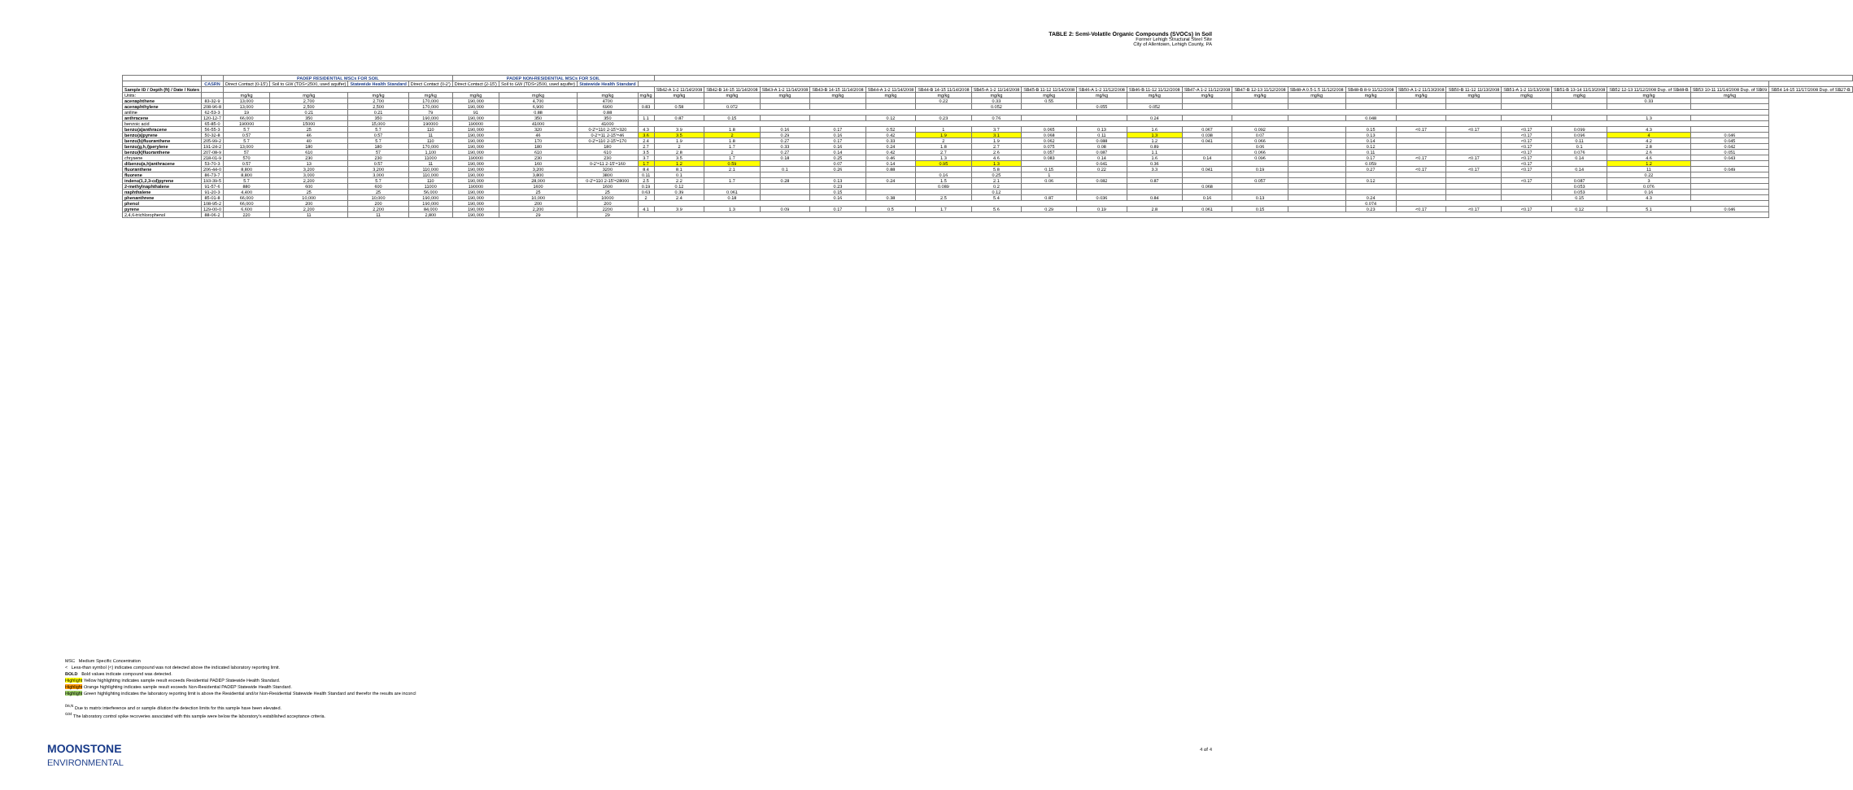TABLE 2: Semi-Volatile Organic Compounds (SVOCs) in Soil
Former Lehigh Structural Steel Site
City of Allentown, Lehigh County, PA
| | | PADEP RESIDENTIAL MSCs FOR SOIL | | | | PADEP NON-RESIDENTIAL MSCs FOR SOIL | | | | | | | | | | | | | | | | | | | | | | | | |
| --- | --- | --- | --- | --- | --- | --- | --- | --- | --- | --- | --- | --- | --- | --- | --- | --- | --- | --- | --- | --- | --- | --- | --- | --- | --- | --- | --- | --- | --- | --- |
| | CASRN | Direct Contact (0-15') | Soil to GW (TDS<2500, used aquifer) | Statewide Health Standard | Direct Contact (0-2') | Direct Contact (2-15') | Soil to GW (TDS<2500, used aquifer) | Statewide Health Standard | | | | | | | | | | | | | | | | | | | | | | |
| Sample ID / Depth (ft) / Date / Notes | | | | | | | | | | SB42-A 1-2 11/14/2008 | SB42-B 14-15 11/14/2008 | SB43-A 1-2 11/14/2008 | SB43-B 14-15 11/14/2008 | SB44-A 1-2 11/14/2008 | SB44-B 14-15 11/14/2008 | SB45-A 1-2 11/14/2008 | SB45-B 11-12 11/14/2008 | SB46-A 1-2 11/12/2008 | SB46-B 11-12 11/12/2008 | SB47-A 1-2 11/12/2008 | SB47-B 12-13 11/12/2008 | SB48-A 0.5-1.5 11/12/2008 | SB48-B 8-9 11/12/2008 | SB50-A 1-2 11/13/2008 | SB50-B 11-12 11/13/2008 | SB51-A 1-2 11/13/2008 | SB51-B 13-14 11/13/2008 | SB52 12-13 11/12/2008 Dup. of SB48-B | SB53 10-11 11/14/2008 Dup. of SB09 | SB54 14-15 11/17/2008 Dup. of SB27-B |
| Units: | | mg/kg | mg/kg | mg/kg | mg/kg | mg/kg | mg/kg | mg/kg | mg/kg | mg/kg | mg/kg | mg/kg | mg/kg | mg/kg | mg/kg | mg/kg | mg/kg | mg/kg | mg/kg | mg/kg | mg/kg | mg/kg | mg/kg | mg/kg | mg/kg | mg/kg | mg/kg | mg/kg | mg/kg | |
| acenaphthene | 83-32-9 | 13,000 | 2,700 | 2,700 | 170,000 | 190,000 | 4,700 | 4700 | | | | | | | 0.22 | 0.33 | 0.55 | | | | | | | | | | | 0.33 | | |
| acenaphthylene | 208-96-8 | 13,000 | 2,500 | 2,500 | 170,000 | 190,000 | 6,900 | 6900 | 0.83 | 0.58 | 0.072 | | | | | 0.052 | | 0.055 | 0.052 | | | | | | | | | | | |
| aniline | 62-53-3 | 19 | 0.21 | 0.21 | 79 | 91 | 0.88 | 0.88 | | | | | | | | | | | | | | | | | | | | | | |
| anthracene | 120-12-7 | 66,000 | 350 | 350 | 190,000 | 190,000 | 350 | 350 | 1.1 | 0.87 | 0.15 | | | 0.12 | 0.23 | 0.76 | | | 0.24 | | | | 0.048 | | | | | 1.3 | | |
| benzoic acid | 65-85-0 | 190000 | 15000 | 15,000 | 190000 | 190000 | 41000 | 41000 | | | | | | | | | | | | | | | | | | | | | | |
| benzo(a)anthracene | 56-55-3 | 5.7 | 25 | 5.7 | 110 | 190,000 | 320 | 0-2'=110 2-15'=320 | 4.3 | 3.9 | 1.8 | 0.16 | 0.17 | 0.52 | 1 | 3.7 | 0.065 | 0.13 | 1.6 | 0.067 | 0.092 | | 0.15 | <0.17 | <0.17 | <0.17 | 0.099 | 4.3 | | |
| benzo(a)pyrene | 50-32-8 | 0.57 | 46 | 0.57 | 11 | 190,000 | 46 | 0-2'=11 2-15'=46 | 3.6 | 3.5 | 2 | 0.29 | 0.16 | 0.42 | 1.9 | 3.1 | 0.068 | 0.11 | 1.3 | 0.038 | 0.07 | | 0.13 | | | <0.17 | 0.096 | 4 | 0.046 | |
| benzo(b)fluoranthene | 205-99-2 | 5.7 | 40 | 5.7 | 110 | 190,000 | 170 | 0-2'=110 2-15'=170 | 2.4 | 1.9 | 1.8 | 0.27 | 0.17 | 0.33 | 2 | 1.9 | 0.062 | 0.088 | 1.2 | 0.041 | 0.066 | | 0.14 | | | <0.17 | 0.11 | 4.2 | 0.045 | |
| benzo(g,h,i)perylene | 191-24-2 | 13,000 | 180 | 180 | 170,000 | 190,000 | 180 | 180 | 2.7 | 2 | 1.7 | 0.33 | 0.16 | 0.24 | 1.8 | 2.7 | 0.075 | 0.08 | 0.89 | | 0.06 | | 0.12 | | | <0.17 | 0.1 | 2.8 | 0.042 | |
| benzo(k)fluoranthene | 207-08-9 | 57 | 610 | 57 | 1,100 | 190,000 | 610 | 610 | 3.5 | 2.8 | 2 | 0.27 | 0.14 | 0.42 | 2.7 | 2.6 | 0.057 | 0.087 | 1.1 | | 0.066 | | 0.11 | | | <0.17 | 0.076 | 2.6 | 0.051 | |
| chrysene | 218-01-9 | 570 | 230 | 230 | 11000 | 190000 | 230 | 230 | 3.7 | 3.5 | 1.7 | 0.18 | 0.25 | 0.46 | 1.3 | 4.6 | 0.083 | 0.14 | 1.6 | 0.14 | 0.096 | | 0.17 | <0.17 | <0.17 | <0.17 | 0.14 | 4.6 | 0.043 | |
| dibenzo(a,h)anthracene | 53-70-3 | 0.57 | 13 | 0.57 | 11 | 190,000 | 160 | 0-2'=11 2-15'=160 | 1.7 | 1.2 | 0.59 | | 0.07 | 0.14 | 0.95 | 1.3 | | 0.041 | 0.36 | | | | 0.059 | | | <0.17 | | 1.2 | | |
| fluoranthene | 206-44-0 | 8,800 | 3,200 | 3,200 | 110,000 | 190,000 | 3,200 | 3200 | 8.4 | 8.1 | 2.1 | 0.1 | 0.26 | 0.88 | | 5.8 | 0.15 | 0.22 | 3.3 | 0.041 | 0.19 | | 0.27 | <0.17 | <0.17 | <0.17 | 0.14 | 11 | 0.049 | |
| fluorene | 86-73-7 | 8,800 | 3,000 | 3,000 | 110,000 | 190,000 | 3,800 | 3800 | 0.11 | 0.1 | | | | | 0.16 | 0.25 | 1 | | | | | | | | | | | 0.22 | | |
| indeno(1,2,3-cd)pyrene | 193-39-5 | 5.7 | 2,200 | 5.7 | 110 | 190,000 | 28,000 | 0-2'=110 2-15'=28000 | 2.5 | 2.2 | 1.7 | 0.28 | 0.13 | 0.24 | 1.5 | 2.1 | 0.06 | 0.082 | 0.87 | | 0.057 | | 0.12 | | | <0.17 | 0.087 | 3 | | |
| 2-methylnaphthalene | 91-57-6 | 880 | 600 | 600 | 11000 | 190000 | 1600 | 1600 | 0.19 | 0.12 | | | 0.23 | | 0.089 | 0.2 | | | | 0.068 | | | | | | | 0.053 | 0.076 | | |
| naphthalene | 91-20-3 | 4,400 | 25 | 25 | 56,000 | 190,000 | 25 | 25 | 0.63 | 0.39 | 0.061 | | 0.15 | | | 0.12 | | | | | | | | | | | 0.053 | 0.16 | | |
| phenanthrene | 85-01-8 | 66,000 | 10,000 | 10,000 | 190,000 | 190,000 | 10,000 | 10000 | 2 | 2.4 | 0.18 | | 0.16 | 0.38 | 2.5 | 5.4 | 0.87 | 0.036 | 0.84 | 0.16 | 0.13 | | 0.24 | | | | 0.15 | 4.3 | | |
| phenol | 108-95-2 | 66,000 | 200 | 200 | 190,000 | 190,000 | 200 | 200 | | | | | | | | | | | | | | | 0.074 | | | | | | | |
| pyrene | 129-00-0 | 6,600 | 2,200 | 2,200 | 84,000 | 190,000 | 2,200 | 2200 | 4.1 | 3.9 | 1.3 | 0.09 | 0.17 | 0.5 | 1.7 | 5.6 | 0.29 | 0.19 | 2.8 | 0.061 | 0.15 | | 0.23 | <0.17 | <0.17 | <0.17 | 0.12 | 5.1 | 0.046 | |
| 2,4,6-trichlorophenol | 88-06-2 | 220 | 11 | 11 | 2,800 | 190,000 | 29 | 29 | | | | | | | | | | | | | | | | | | | | | | |
MSC Medium Specific Concentration
< Less-than symbol (<) indicates compound was not detected above the indicated laboratory reporting limit.
BOLD Bold values indicate compound was detected.
Highlight Yellow highlighting indicates sample result exceeds Residential PADEP Statewide Health Standard.
Highlight Orange highlighting indicates sample result exceeds Non-Residential PADEP Statewide Health Standard.
Highlight Green highlighting indicates the laboratory reporting limit is above the Residential and/or Non-Residential Statewide Health Standard and therefor the results are inconcl
<sup>D6,N</sup> Due to matrix interference and or sample dilution the detection limits for this sample have been elevated.
<sup>G04</sup> The laboratory control spike recoveries associated with this sample were below the laboratory's established acceptance criteria.
MOONSTONE
ENVIRONMENTAL
4 of 4